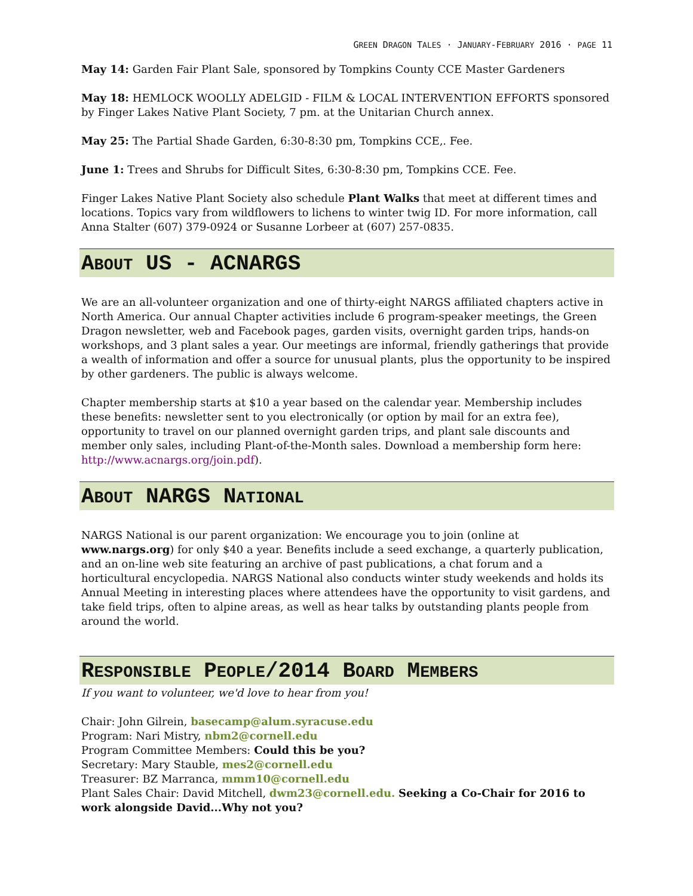GREEN DRAGON TALES · JANUARY-FEBRUARY 2016 · PAGE 11
May 14: Garden Fair Plant Sale, sponsored by Tompkins County CCE Master Gardeners
May 18: HEMLOCK WOOLLY ADELGID - FILM & LOCAL INTERVENTION EFFORTS sponsored by Finger Lakes Native Plant Society, 7 pm. at the Unitarian Church annex.
May 25: The Partial Shade Garden, 6:30-8:30 pm, Tompkins CCE,. Fee.
June 1: Trees and Shrubs for Difficult Sites, 6:30-8:30 pm, Tompkins CCE. Fee.
Finger Lakes Native Plant Society also schedule Plant Walks that meet at different times and locations. Topics vary from wildflowers to lichens to winter twig ID. For more information, call Anna Stalter (607) 379-0924 or Susanne Lorbeer at (607) 257-0835.
ABOUT US - ACNARGS
We are an all-volunteer organization and one of thirty-eight NARGS affiliated chapters active in North America. Our annual Chapter activities include 6 program-speaker meetings, the Green Dragon newsletter, web and Facebook pages, garden visits, overnight garden trips, hands-on workshops, and 3 plant sales a year. Our meetings are informal, friendly gatherings that provide a wealth of information and offer a source for unusual plants, plus the opportunity to be inspired by other gardeners. The public is always welcome.
Chapter membership starts at $10 a year based on the calendar year. Membership includes these benefits: newsletter sent to you electronically (or option by mail for an extra fee), opportunity to travel on our planned overnight garden trips, and plant sale discounts and member only sales, including Plant-of-the-Month sales. Download a membership form here: http://www.acnargs.org/join.pdf).
ABOUT NARGS NATIONAL
NARGS National is our parent organization: We encourage you to join (online at www.nargs.org) for only $40 a year. Benefits include a seed exchange, a quarterly publication, and an on-line web site featuring an archive of past publications, a chat forum and a horticultural encyclopedia. NARGS National also conducts winter study weekends and holds its Annual Meeting in interesting places where attendees have the opportunity to visit gardens, and take field trips, often to alpine areas, as well as hear talks by outstanding plants people from around the world.
RESPONSIBLE PEOPLE/2014 BOARD MEMBERS
If you want to volunteer, we'd love to hear from you!
Chair: John Gilrein, basecamp@alum.syracuse.edu
Program: Nari Mistry, nbm2@cornell.edu
Program Committee Members: Could this be you?
Secretary: Mary Stauble, mes2@cornell.edu
Treasurer: BZ Marranca, mmm10@cornell.edu
Plant Sales Chair: David Mitchell, dwm23@cornell.edu. Seeking a Co-Chair for 2016 to work alongside David...Why not you?